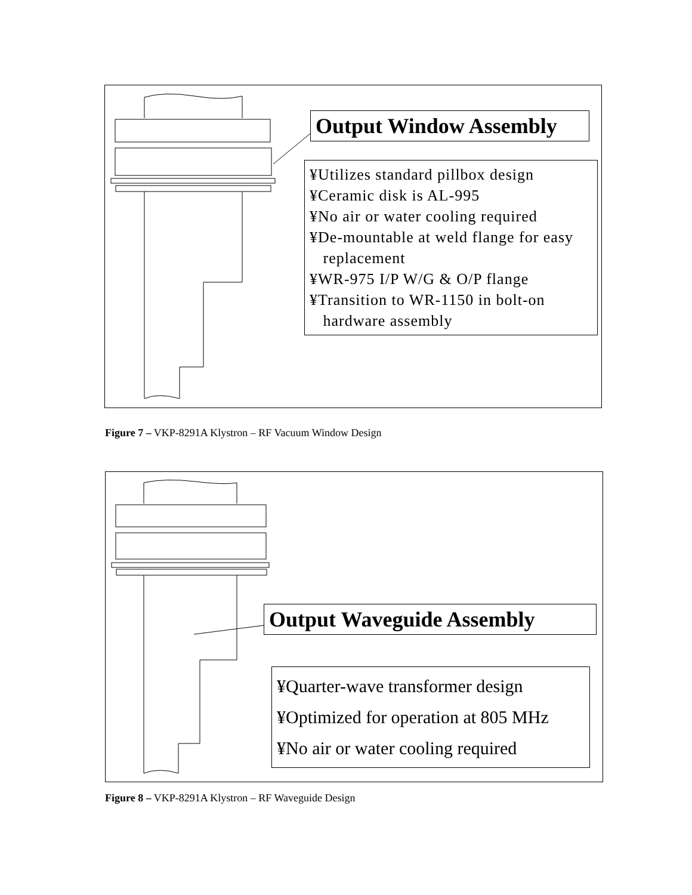Output Window Assembly
¥Utilizes standard pillbox design
¥Ceramic disk is AL-995
¥No air or water cooling required
¥De-mountable at weld flange for easy
replacement
¥WR-975 I/P W/G & O/P flange
¥Transition to WR-1150 in bolt-on
hardware assembly
Figure 7 – VKP-8291A Klystron – RF Vacuum Window Design
Output Waveguide Assembly
¥Quarter-wave transformer design
¥Optimized for operation at 805 MHz
¥No air or water cooling required
Figure 8 – VKP-8291A Klystron – RF Waveguide Design